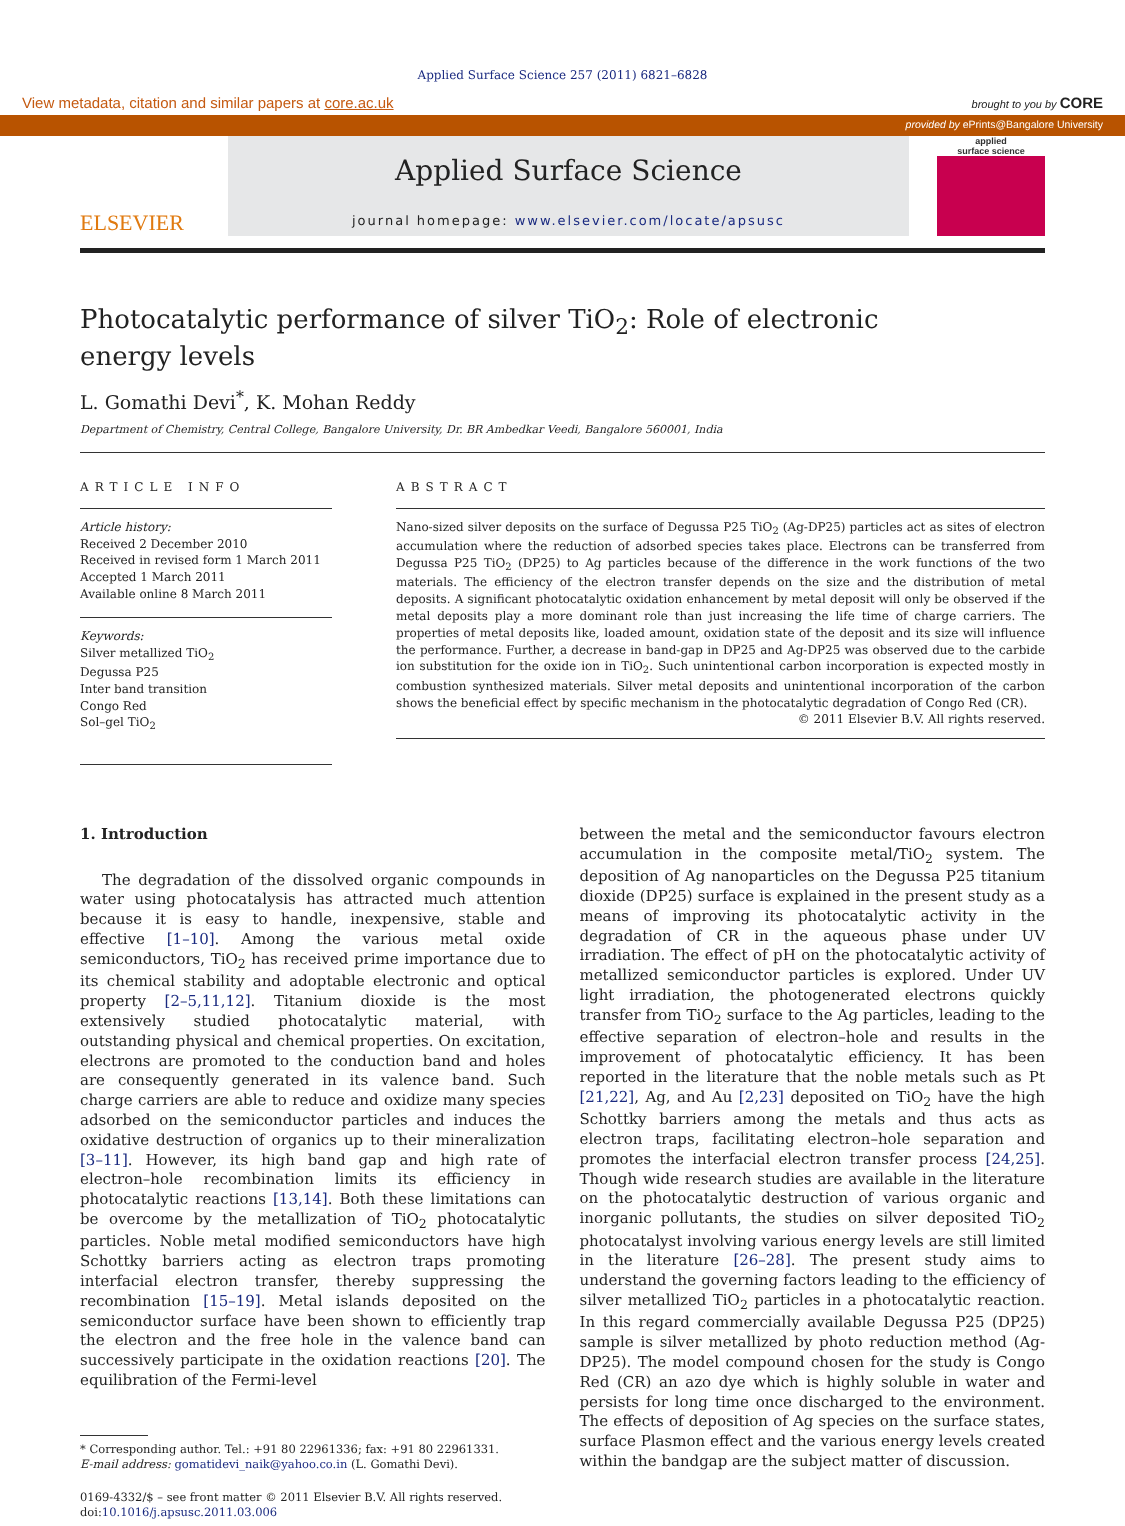Applied Surface Science 257 (2011) 6821–6828
View metadata, citation and similar papers at core.ac.uk brought to you by CORE
provided by ePrints@Bangalore University
ELSEVIER
Applied Surface Science
journal homepage: www.elsevier.com/locate/apsusc
applied
surface science
Photocatalytic performance of silver TiO<sub>2</sub>: Role of electronic
energy levels
L. Gomathi Devi<sup>*</sup>, K. Mohan Reddy
Department of Chemistry, Central College, Bangalore University, Dr. BR Ambedkar Veedi, Bangalore 560001, India
ARTICLE INFO
Article history:
Received 2 December 2010
Received in revised form 1 March 2011
Accepted 1 March 2011
Available online 8 March 2011
Keywords:
Silver metallized TiO<sub>2</sub>
Degussa P25
Inter band transition
Congo Red
Sol–gel TiO<sub>2</sub>
ABSTRACT
Nano-sized silver deposits on the surface of Degussa P25 TiO<sub>2</sub> (Ag-DP25) particles act as sites of electron accumulation where the reduction of adsorbed species takes place. Electrons can be transferred from Degussa P25 TiO<sub>2</sub> (DP25) to Ag particles because of the difference in the work functions of the two materials. The efficiency of the electron transfer depends on the size and the distribution of metal deposits. A significant photocatalytic oxidation enhancement by metal deposit will only be observed if the metal deposits play a more dominant role than just increasing the life time of charge carriers. The properties of metal deposits like, loaded amount, oxidation state of the deposit and its size will influence the performance. Further, a decrease in band-gap in DP25 and Ag-DP25 was observed due to the carbide ion substitution for the oxide ion in TiO<sub>2</sub>. Such unintentional carbon incorporation is expected mostly in combustion synthesized materials. Silver metal deposits and unintentional incorporation of the carbon shows the beneficial effect by specific mechanism in the photocatalytic degradation of Congo Red (CR).
© 2011 Elsevier B.V. All rights reserved.
1. Introduction
The degradation of the dissolved organic compounds in water using photocatalysis has attracted much attention because it is easy to handle, inexpensive, stable and effective [1–10]. Among the various metal oxide semiconductors, TiO<sub>2</sub> has received prime importance due to its chemical stability and adoptable electronic and optical property [2–5,11,12]. Titanium dioxide is the most extensively studied photocatalytic material, with outstanding physical and chemical properties. On excitation, electrons are promoted to the conduction band and holes are consequently generated in its valence band. Such charge carriers are able to reduce and oxidize many species adsorbed on the semiconductor particles and induces the oxidative destruction of organics up to their mineralization [3–11]. However, its high band gap and high rate of electron–hole recombination limits its efficiency in photocatalytic reactions [13,14]. Both these limitations can be overcome by the metallization of TiO<sub>2</sub> photocatalytic particles. Noble metal modified semiconductors have high Schottky barriers acting as electron traps promoting interfacial electron transfer, thereby suppressing the recombination [15–19]. Metal islands deposited on the semiconductor surface have been shown to efficiently trap the electron and the free hole in the valence band can successively participate in the oxidation reactions [20]. The equilibration of the Fermi-level
* Corresponding author. Tel.: +91 80 22961336; fax: +91 80 22961331.
E-mail address: gomatidevi_naik@yahoo.co.in (L. Gomathi Devi).
0169-4332/$ – see front matter © 2011 Elsevier B.V. All rights reserved.
doi:10.1016/j.apsusc.2011.03.006
between the metal and the semiconductor favours electron accumulation in the composite metal/TiO<sub>2</sub> system. The deposition of Ag nanoparticles on the Degussa P25 titanium dioxide (DP25) surface is explained in the present study as a means of improving its photocatalytic activity in the degradation of CR in the aqueous phase under UV irradiation. The effect of pH on the photocatalytic activity of metallized semiconductor particles is explored. Under UV light irradiation, the photogenerated electrons quickly transfer from TiO<sub>2</sub> surface to the Ag particles, leading to the effective separation of electron–hole and results in the improvement of photocatalytic efficiency. It has been reported in the literature that the noble metals such as Pt [21,22], Ag, and Au [2,23] deposited on TiO<sub>2</sub> have the high Schottky barriers among the metals and thus acts as electron traps, facilitating electron–hole separation and promotes the interfacial electron transfer process [24,25]. Though wide research studies are available in the literature on the photocatalytic destruction of various organic and inorganic pollutants, the studies on silver deposited TiO<sub>2</sub> photocatalyst involving various energy levels are still limited in the literature [26–28]. The present study aims to understand the governing factors leading to the efficiency of silver metallized TiO<sub>2</sub> particles in a photocatalytic reaction. In this regard commercially available Degussa P25 (DP25) sample is silver metallized by photo reduction method (Ag-DP25). The model compound chosen for the study is Congo Red (CR) an azo dye which is highly soluble in water and persists for long time once discharged to the environment. The effects of deposition of Ag species on the surface states, surface Plasmon effect and the various energy levels created within the bandgap are the subject matter of discussion.